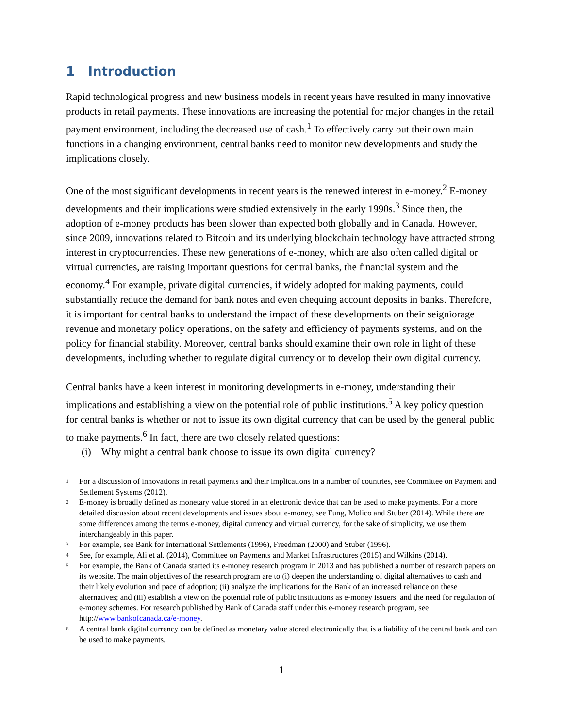1 Introduction
Rapid technological progress and new business models in recent years have resulted in many innovative products in retail payments. These innovations are increasing the potential for major changes in the retail payment environment, including the decreased use of cash.<sup>1</sup> To effectively carry out their own main functions in a changing environment, central banks need to monitor new developments and study the implications closely.
One of the most significant developments in recent years is the renewed interest in e-money.<sup>2</sup> E-money developments and their implications were studied extensively in the early 1990s.<sup>3</sup> Since then, the adoption of e-money products has been slower than expected both globally and in Canada. However, since 2009, innovations related to Bitcoin and its underlying blockchain technology have attracted strong interest in cryptocurrencies. These new generations of e-money, which are also often called digital or virtual currencies, are raising important questions for central banks, the financial system and the economy.<sup>4</sup> For example, private digital currencies, if widely adopted for making payments, could substantially reduce the demand for bank notes and even chequing account deposits in banks. Therefore, it is important for central banks to understand the impact of these developments on their seigniorage revenue and monetary policy operations, on the safety and efficiency of payments systems, and on the policy for financial stability. Moreover, central banks should examine their own role in light of these developments, including whether to regulate digital currency or to develop their own digital currency.
Central banks have a keen interest in monitoring developments in e-money, understanding their implications and establishing a view on the potential role of public institutions.<sup>5</sup> A key policy question for central banks is whether or not to issue its own digital currency that can be used by the general public to make payments.<sup>6</sup> In fact, there are two closely related questions:
(i) Why might a central bank choose to issue its own digital currency?
1 For a discussion of innovations in retail payments and their implications in a number of countries, see Committee on Payment and Settlement Systems (2012).
2 E-money is broadly defined as monetary value stored in an electronic device that can be used to make payments. For a more detailed discussion about recent developments and issues about e-money, see Fung, Molico and Stuber (2014). While there are some differences among the terms e-money, digital currency and virtual currency, for the sake of simplicity, we use them interchangeably in this paper.
3 For example, see Bank for International Settlements (1996), Freedman (2000) and Stuber (1996).
4 See, for example, Ali et al. (2014), Committee on Payments and Market Infrastructures (2015) and Wilkins (2014).
5 For example, the Bank of Canada started its e-money research program in 2013 and has published a number of research papers on its website. The main objectives of the research program are to (i) deepen the understanding of digital alternatives to cash and their likely evolution and pace of adoption; (ii) analyze the implications for the Bank of an increased reliance on these alternatives; and (iii) establish a view on the potential role of public institutions as e-money issuers, and the need for regulation of e-money schemes. For research published by Bank of Canada staff under this e-money research program, see http://www.bankofcanada.ca/e-money.
6 A central bank digital currency can be defined as monetary value stored electronically that is a liability of the central bank and can be used to make payments.
1